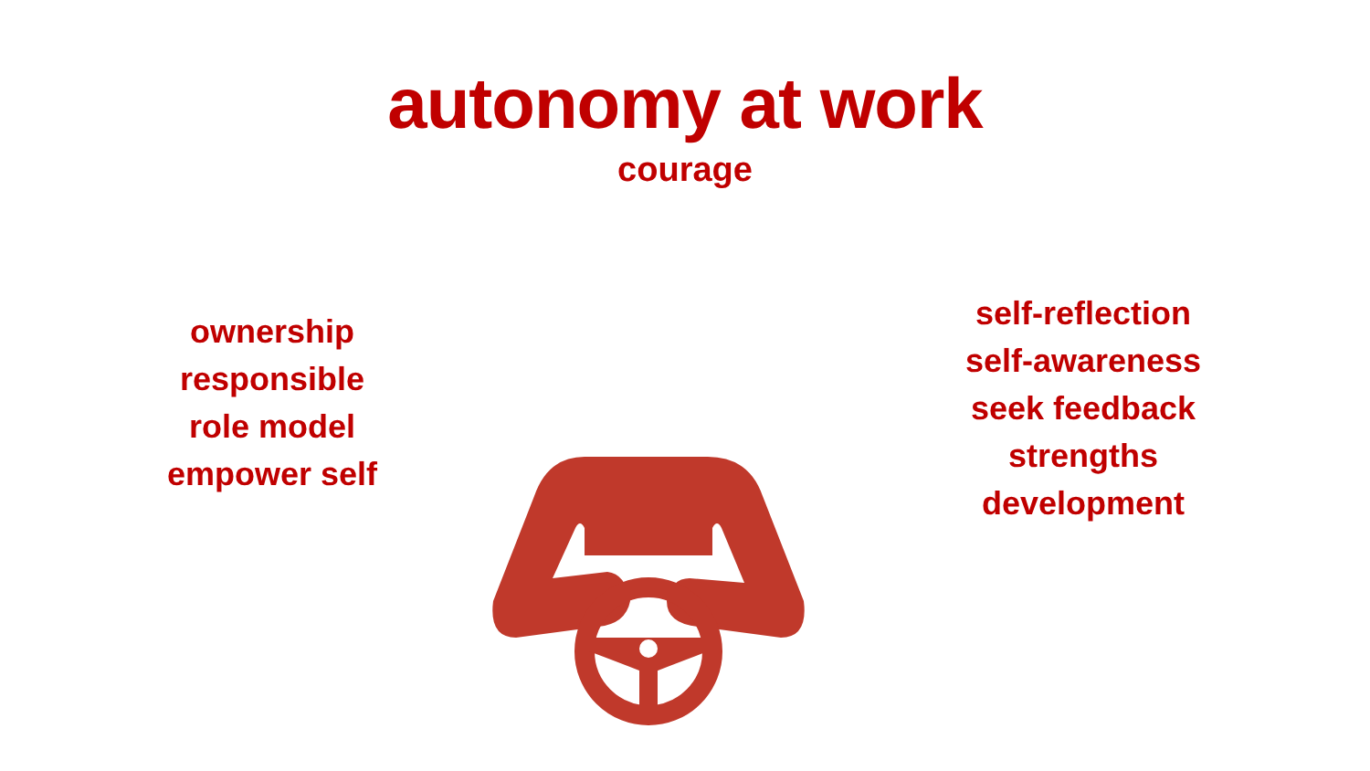autonomy at work
courage
ownership
responsible
role model
empower self
self-reflection
self-awareness
seek feedback
strengths
development